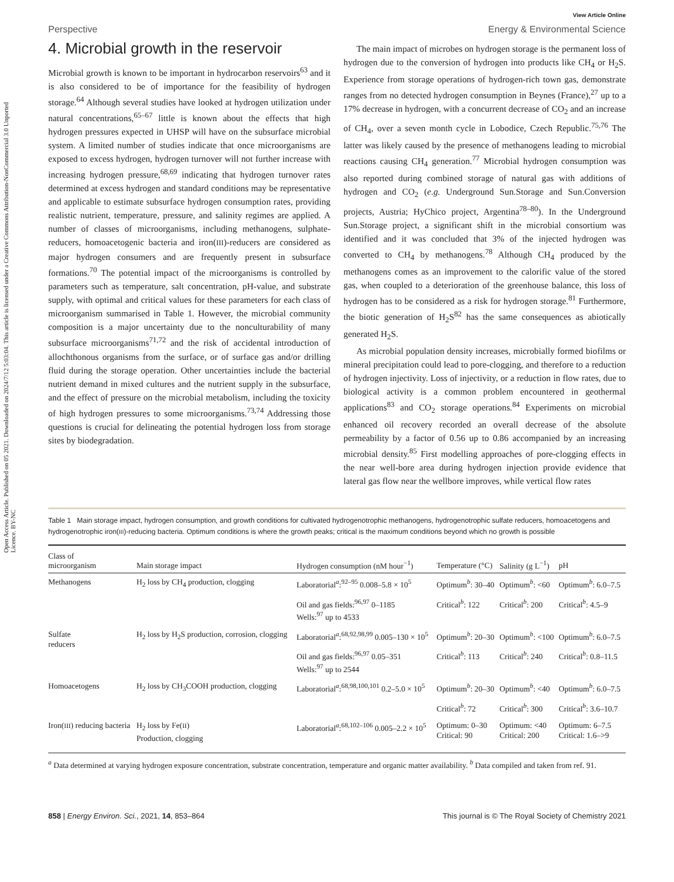Open Access Article. Published on 05 2021. Downloaded on 2024/7/12 5:03:04. This article is licensed under a Creative Commons Attribution-NonCommercial 3.0 Unported Licence. BY-NC
View Article Online
Perspective Energy & Environmental Science
4. Microbial growth in the reservoir
Microbial growth is known to be important in hydrocarbon reservoirs<sup>63</sup> and it is also considered to be of importance for the feasibility of hydrogen storage.<sup>64</sup> Although several studies have looked at hydrogen utilization under natural concentrations,<sup>65–67</sup> little is known about the effects that high hydrogen pressures expected in UHSP will have on the subsurface microbial system. A limited number of studies indicate that once microorganisms are exposed to excess hydrogen, hydrogen turnover will not further increase with increasing hydrogen pressure,<sup>68,69</sup> indicating that hydrogen turnover rates determined at excess hydrogen and standard conditions may be representative and applicable to estimate subsurface hydrogen consumption rates, providing realistic nutrient, temperature, pressure, and salinity regimes are applied. A number of classes of microorganisms, including methanogens, sulphate-reducers, homoacetogenic bacteria and iron(III)-reducers are considered as major hydrogen consumers and are frequently present in subsurface formations.<sup>70</sup> The potential impact of the microorganisms is controlled by parameters such as temperature, salt concentration, pH-value, and substrate supply, with optimal and critical values for these parameters for each class of microorganism summarised in Table 1. However, the microbial community composition is a major uncertainty due to the nonculturability of many subsurface microorganisms<sup>71,72</sup> and the risk of accidental introduction of allochthonous organisms from the surface, or of surface gas and/or drilling fluid during the storage operation. Other uncertainties include the bacterial nutrient demand in mixed cultures and the nutrient supply in the subsurface, and the effect of pressure on the microbial metabolism, including the toxicity of high hydrogen pressures to some microorganisms.<sup>73,74</sup> Addressing those questions is crucial for delineating the potential hydrogen loss from storage sites by biodegradation.
The main impact of microbes on hydrogen storage is the permanent loss of hydrogen due to the conversion of hydrogen into products like CH<sub>4</sub> or H<sub>2</sub>S. Experience from storage operations of hydrogen-rich town gas, demonstrate ranges from no detected hydrogen consumption in Beynes (France),<sup>27</sup> up to a 17% decrease in hydrogen, with a concurrent decrease of CO<sub>2</sub> and an increase of CH<sub>4</sub>, over a seven month cycle in Lobodice, Czech Republic.<sup>75,76</sup> The latter was likely caused by the presence of methanogens leading to microbial reactions causing CH<sub>4</sub> generation.<sup>77</sup> Microbial hydrogen consumption was also reported during combined storage of natural gas with additions of hydrogen and CO<sub>2</sub> (e.g. Underground Sun.Storage and Sun.Conversion projects, Austria; HyChico project, Argentina<sup>78–80</sup>). In the Underground Sun.Storage project, a significant shift in the microbial consortium was identified and it was concluded that 3% of the injected hydrogen was converted to CH<sub>4</sub> by methanogens.<sup>78</sup> Although CH<sub>4</sub> produced by the methanogens comes as an improvement to the calorific value of the stored gas, when coupled to a deterioration of the greenhouse balance, this loss of hydrogen has to be considered as a risk for hydrogen storage.<sup>81</sup> Furthermore, the biotic generation of H<sub>2</sub>S<sup>82</sup> has the same consequences as abiotically generated H<sub>2</sub>S.
As microbial population density increases, microbially formed biofilms or mineral precipitation could lead to pore-clogging, and therefore to a reduction of hydrogen injectivity. Loss of injectivity, or a reduction in flow rates, due to biological activity is a common problem encountered in geothermal applications<sup>83</sup> and CO<sub>2</sub> storage operations.<sup>84</sup> Experiments on microbial enhanced oil recovery recorded an overall decrease of the absolute permeability by a factor of 0.56 up to 0.86 accompanied by an increasing microbial density.<sup>85</sup> First modelling approaches of pore-clogging effects in the near well-bore area during hydrogen injection provide evidence that lateral gas flow near the wellbore improves, while vertical flow rates
Table 1 Main storage impact, hydrogen consumption, and growth conditions for cultivated hydrogenotrophic methanogens, hydrogenotrophic sulfate reducers, homoacetogens and hydrogenotrophic iron(III)-reducing bacteria. Optimum conditions is where the growth peaks; critical is the maximum conditions beyond which no growth is possible
| Class of microorganism | Main storage impact | Hydrogen consumption (nM hour<sup>−1</sup>) | Temperature (°C) | Salinity (g L<sup>−1</sup>) | pH |
| --- | --- | --- | --- | --- | --- |
| Methanogens | H<sub>2</sub> loss by CH<sub>4</sub> production, clogging | Laboratorial<sup>a</sup>:<sup>92–95</sup> 0.008–5.8 × 10<sup>5</sup> | Optimum<sup>b</sup>: 30–40 | Optimum<sup>b</sup>: <60 | Optimum<sup>b</sup>: 6.0–7.5 |
| | | Oil and gas fields:<sup>96,97</sup> 0–1185 Wells:<sup>97</sup> up to 4533 | Critical<sup>b</sup>: 122 | Critical<sup>b</sup>: 200 | Critical<sup>b</sup>: 4.5–9 |
| Sulfate reducers | H<sub>2</sub> loss by H<sub>2</sub>S production, corrosion, clogging | Laboratorial<sup>a</sup>:<sup>68,92,98,99</sup> 0.005–130 × 10<sup>5</sup> | Optimum<sup>b</sup>: 20–30 | Optimum<sup>b</sup>: <100 | Optimum<sup>b</sup>: 6.0–7.5 |
| | | Oil and gas fields:<sup>96,97</sup> 0.05–351 Wells:<sup>97</sup> up to 2544 | Critical<sup>b</sup>: 113 | Critical<sup>b</sup>: 240 | Critical<sup>b</sup>: 0.8–11.5 |
| Homoacetogens | H<sub>2</sub> loss by CH<sub>3</sub>COOH production, clogging | Laboratorial<sup>a</sup>:<sup>68,98,100,101</sup> 0.2–5.0 × 10<sup>5</sup> | Optimum<sup>b</sup>: 20–30 | Optimum<sup>b</sup>: <40 | Optimum<sup>b</sup>: 6.0–7.5 |
| | | | Critical<sup>b</sup>: 72 | Critical<sup>b</sup>: 300 | Critical<sup>b</sup>: 3.6–10.7 |
| Iron( III ) reducing bacteria | H<sub>2</sub> loss by Fe( II ) Production, clogging | Laboratorial<sup>a</sup>:<sup>68,102–106</sup> 0.005–2.2 × 10<sup>5</sup> | Optimum: 0–30 Critical: 90 | Optimum: <40 Critical: 200 | Optimum: 6–7.5 Critical: 1.6–>9 |
<sup>a</sup> Data determined at varying hydrogen exposure concentration, substrate concentration, temperature and organic matter availability. <sup>b</sup> Data compiled and taken from ref. 91.
858 | Energy Environ. Sci., 2021, 14, 853–864 This journal is © The Royal Society of Chemistry 2021